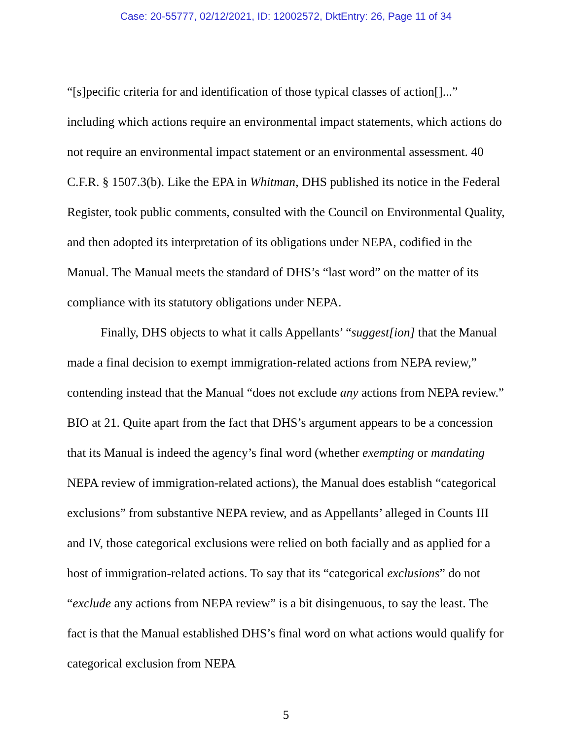Case: 20-55777, 02/12/2021, ID: 12002572, DktEntry: 26, Page 11 of 34
“[s]pecific criteria for and identification of those typical classes of action[]...” including which actions require an environmental impact statements, which actions do not require an environmental impact statement or an environmental assessment. 40 C.F.R. § 1507.3(b). Like the EPA in Whitman, DHS published its notice in the Federal Register, took public comments, consulted with the Council on Environmental Quality, and then adopted its interpretation of its obligations under NEPA, codified in the Manual. The Manual meets the standard of DHS’s “last word” on the matter of its compliance with its statutory obligations under NEPA.
Finally, DHS objects to what it calls Appellants’ “suggest[ion] that the Manual made a final decision to exempt immigration-related actions from NEPA review,” contending instead that the Manual “does not exclude any actions from NEPA review.” BIO at 21. Quite apart from the fact that DHS’s argument appears to be a concession that its Manual is indeed the agency’s final word (whether exempting or mandating NEPA review of immigration-related actions), the Manual does establish “categorical exclusions” from substantive NEPA review, and as Appellants’ alleged in Counts III and IV, those categorical exclusions were relied on both facially and as applied for a host of immigration-related actions. To say that its “categorical exclusions” do not “exclude any actions from NEPA review” is a bit disingenuous, to say the least. The fact is that the Manual established DHS’s final word on what actions would qualify for categorical exclusion from NEPA
5